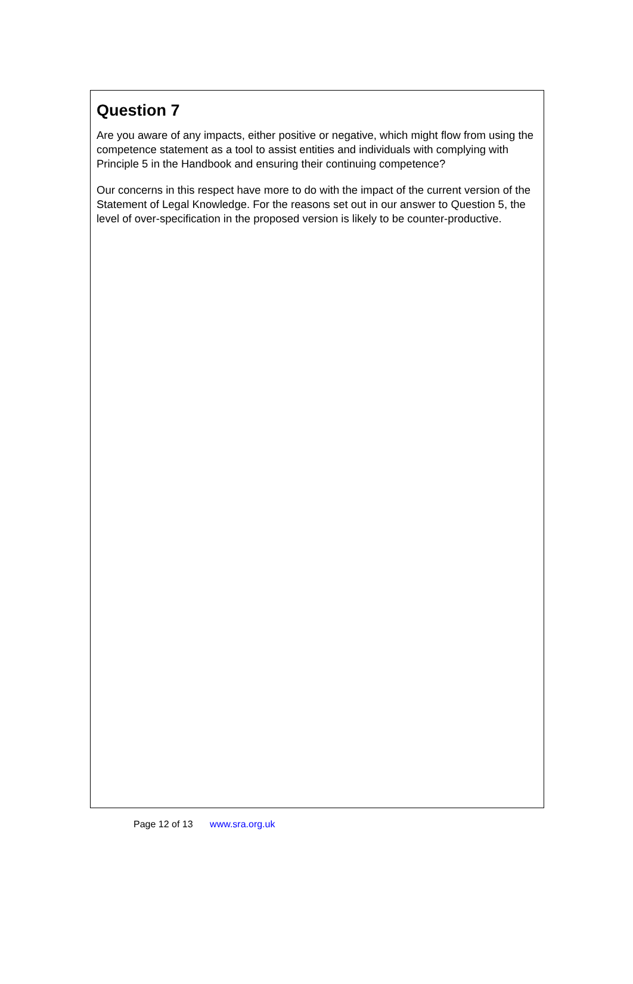Question 7
Are you aware of any impacts, either positive or negative, which might flow from using the competence statement as a tool to assist entities and individuals with complying with Principle 5 in the Handbook and ensuring their continuing competence?
Our concerns in this respect have more to do with the impact of the current version of the Statement of Legal Knowledge. For the reasons set out in our answer to Question 5, the level of over-specification in the proposed version is likely to be counter-productive.
Page 12 of 13 www.sra.org.uk